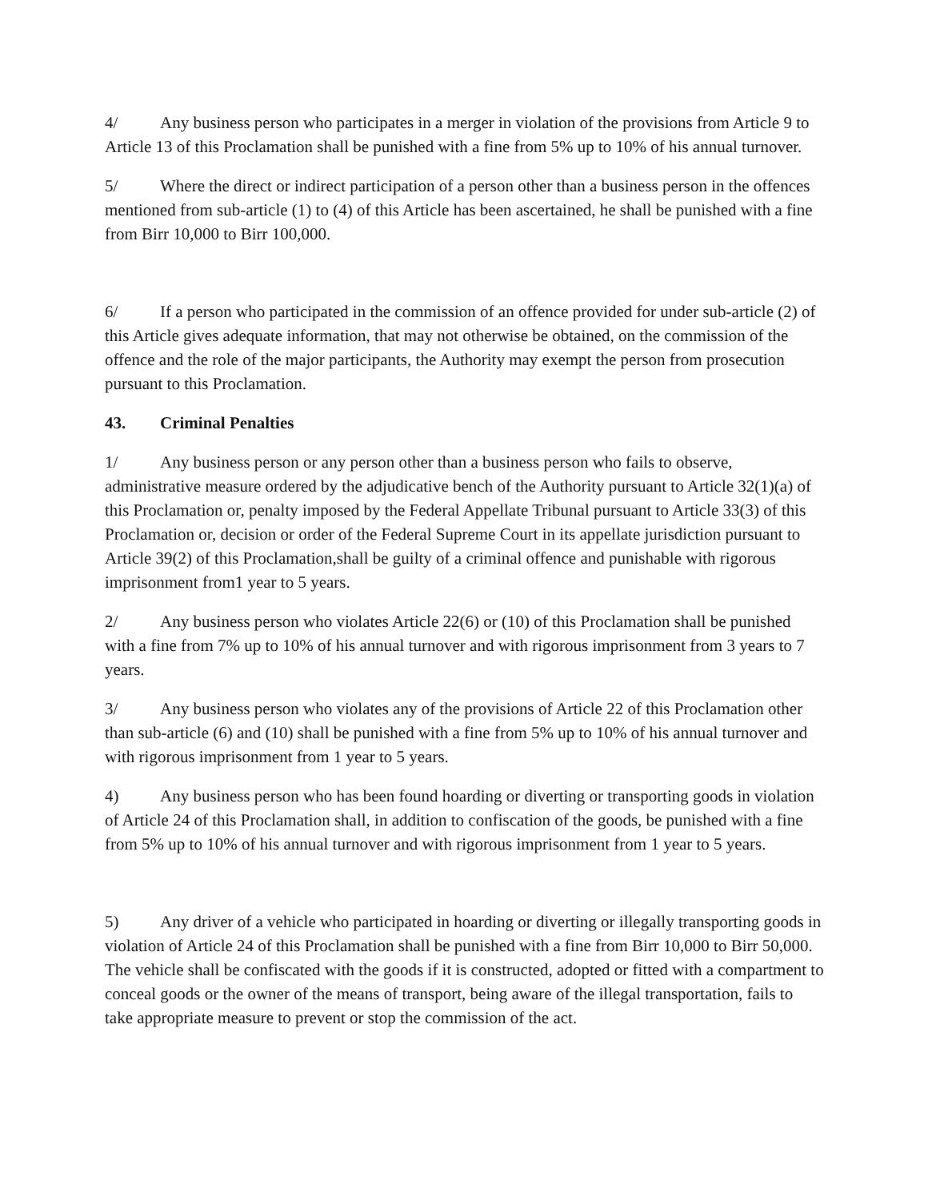4/ Any business person who participates in a merger in violation of the provisions from Article 9 to Article 13 of this Proclamation shall be punished with a fine from 5% up to 10% of his annual turnover.
5/ Where the direct or indirect participation of a person other than a business person in the offences mentioned from sub-article (1) to (4) of this Article has been ascertained, he shall be punished with a fine from Birr 10,000 to Birr 100,000.
6/ If a person who participated in the commission of an offence provided for under sub-article (2) of this Article gives adequate information, that may not otherwise be obtained, on the commission of the offence and the role of the major participants, the Authority may exempt the person from prosecution pursuant to this Proclamation.
43. Criminal Penalties
1/ Any business person or any person other than a business person who fails to observe, administrative measure ordered by the adjudicative bench of the Authority pursuant to Article 32(1)(a) of this Proclamation or, penalty imposed by the Federal Appellate Tribunal pursuant to Article 33(3) of this Proclamation or, decision or order of the Federal Supreme Court in its appellate jurisdiction pursuant to Article 39(2) of this Proclamation,shall be guilty of a criminal offence and punishable with rigorous imprisonment from1 year to 5 years.
2/ Any business person who violates Article 22(6) or (10) of this Proclamation shall be punished with a fine from 7% up to 10% of his annual turnover and with rigorous imprisonment from 3 years to 7 years.
3/ Any business person who violates any of the provisions of Article 22 of this Proclamation other than sub-article (6) and (10) shall be punished with a fine from 5% up to 10% of his annual turnover and with rigorous imprisonment from 1 year to 5 years.
4) Any business person who has been found hoarding or diverting or transporting goods in violation of Article 24 of this Proclamation shall, in addition to confiscation of the goods, be punished with a fine from 5% up to 10% of his annual turnover and with rigorous imprisonment from 1 year to 5 years.
5) Any driver of a vehicle who participated in hoarding or diverting or illegally transporting goods in violation of Article 24 of this Proclamation shall be punished with a fine from Birr 10,000 to Birr 50,000. The vehicle shall be confiscated with the goods if it is constructed, adopted or fitted with a compartment to conceal goods or the owner of the means of transport, being aware of the illegal transportation, fails to take appropriate measure to prevent or stop the commission of the act.